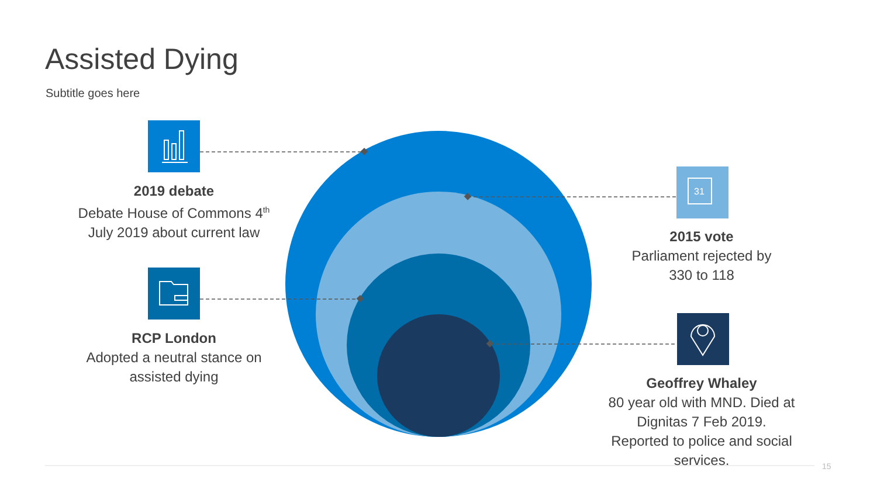Assisted Dying
Subtitle goes here
31
2019 debate
Debate House of Commons 4<sup>th</sup> July 2019 about current law
RCP London
Adopted a neutral stance on assisted dying
2015 vote
Parliament rejected by 330 to 118
Geoffrey Whaley
80 year old with MND. Died at Dignitas 7 Feb 2019. Reported to police and social services.
15